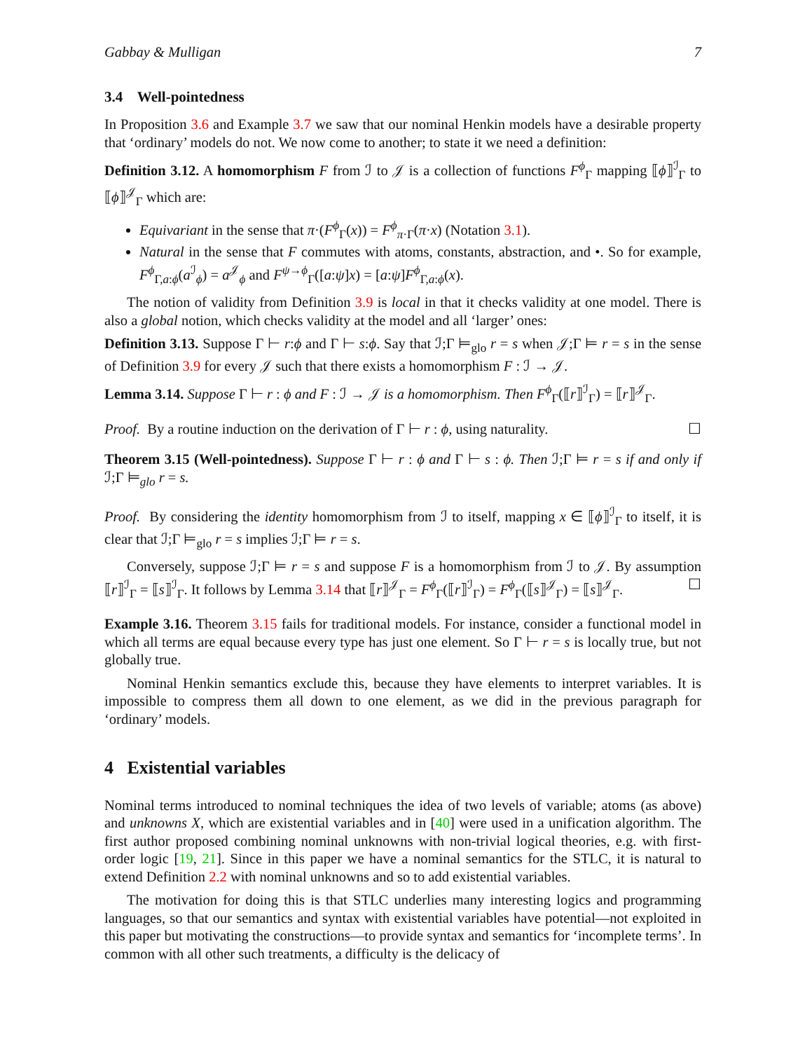Gabbay & Mulligan 7
3.4 Well-pointedness
In Proposition 3.6 and Example 3.7 we saw that our nominal Henkin models have a desirable property that ‘ordinary’ models do not. We now come to another; to state it we need a definition:
Definition 3.12. A homomorphism F from ℐ to 𝒥 is a collection of functions F<sup>ϕ</sup><sub>Γ</sub> mapping ⟦ϕ⟧<sup>ℐ</sup><sub>Γ</sub> to ⟦ϕ⟧<sup>𝒥</sup><sub>Γ</sub> which are:
Equivariant in the sense that π·(F<sup>ϕ</sup><sub>Γ</sub>(x)) = F<sup>ϕ</sup><sub>π·Γ</sub>(π·x) (Notation 3.1).
Natural in the sense that F commutes with atoms, constants, abstraction, and •. So for example, F<sup>ϕ</sup><sub>Γ,a:ϕ</sub>(a<sup>ℐ</sup><sub>ϕ</sub>) = a<sup>𝒥</sup><sub>ϕ</sub> and F<sup>ψ→ϕ</sup><sub>Γ</sub>([a:ψ]x) = [a:ψ]F<sup>ϕ</sup><sub>Γ,a:ϕ</sub>(x).
The notion of validity from Definition 3.9 is local in that it checks validity at one model. There is also a global notion, which checks validity at the model and all ‘larger’ ones:
Definition 3.13. Suppose Γ ⊢ r:ϕ and Γ ⊢ s:ϕ. Say that ℐ;Γ ⊨<sub>glo</sub> r = s when 𝒥;Γ ⊨ r = s in the sense of Definition 3.9 for every 𝒥 such that there exists a homomorphism F : ℐ → 𝒥.
Lemma 3.14. Suppose Γ ⊢ r : ϕ and F : ℐ → 𝒥 is a homomorphism. Then F<sup>ϕ</sup><sub>Γ</sub>(⟦r⟧<sup>ℐ</sup><sub>Γ</sub>) = ⟦r⟧<sup>𝒥</sup><sub>Γ</sub>.
Proof. By a routine induction on the derivation of Γ ⊢ r : ϕ, using naturality. ☐
Theorem 3.15 (Well-pointedness). Suppose Γ ⊢ r : ϕ and Γ ⊢ s : ϕ. Then ℐ;Γ ⊨ r = s if and only if ℐ;Γ ⊨<sub>glo</sub> r = s.
Proof. By considering the identity homomorphism from ℐ to itself, mapping x ∈ ⟦ϕ⟧<sup>ℐ</sup><sub>Γ</sub> to itself, it is clear that ℐ;Γ ⊨<sub>glo</sub> r = s implies ℐ;Γ ⊨ r = s.
Conversely, suppose ℐ;Γ ⊨ r = s and suppose F is a homomorphism from ℐ to 𝒥. By assumption ⟦r⟧<sup>ℐ</sup><sub>Γ</sub> = ⟦s⟧<sup>ℐ</sup><sub>Γ</sub>. It follows by Lemma 3.14 that ⟦r⟧<sup>𝒥</sup><sub>Γ</sub> = F<sup>ϕ</sup><sub>Γ</sub>(⟦r⟧<sup>ℐ</sup><sub>Γ</sub>) = F<sup>ϕ</sup><sub>Γ</sub>(⟦s⟧<sup>𝒥</sup><sub>Γ</sub>) = ⟦s⟧<sup>𝒥</sup><sub>Γ</sub>. ☐
Example 3.16. Theorem 3.15 fails for traditional models. For instance, consider a functional model in which all terms are equal because every type has just one element. So Γ ⊢ r = s is locally true, but not globally true.
Nominal Henkin semantics exclude this, because they have elements to interpret variables. It is impossible to compress them all down to one element, as we did in the previous paragraph for ‘ordinary’ models.
4 Existential variables
Nominal terms introduced to nominal techniques the idea of two levels of variable; atoms (as above) and unknowns X, which are existential variables and in [40] were used in a unification algorithm. The first author proposed combining nominal unknowns with non-trivial logical theories, e.g. with first-order logic [19, 21]. Since in this paper we have a nominal semantics for the STLC, it is natural to extend Definition 2.2 with nominal unknowns and so to add existential variables.
The motivation for doing this is that STLC underlies many interesting logics and programming languages, so that our semantics and syntax with existential variables have potential—not exploited in this paper but motivating the constructions—to provide syntax and semantics for ‘incomplete terms’. In common with all other such treatments, a difficulty is the delicacy of